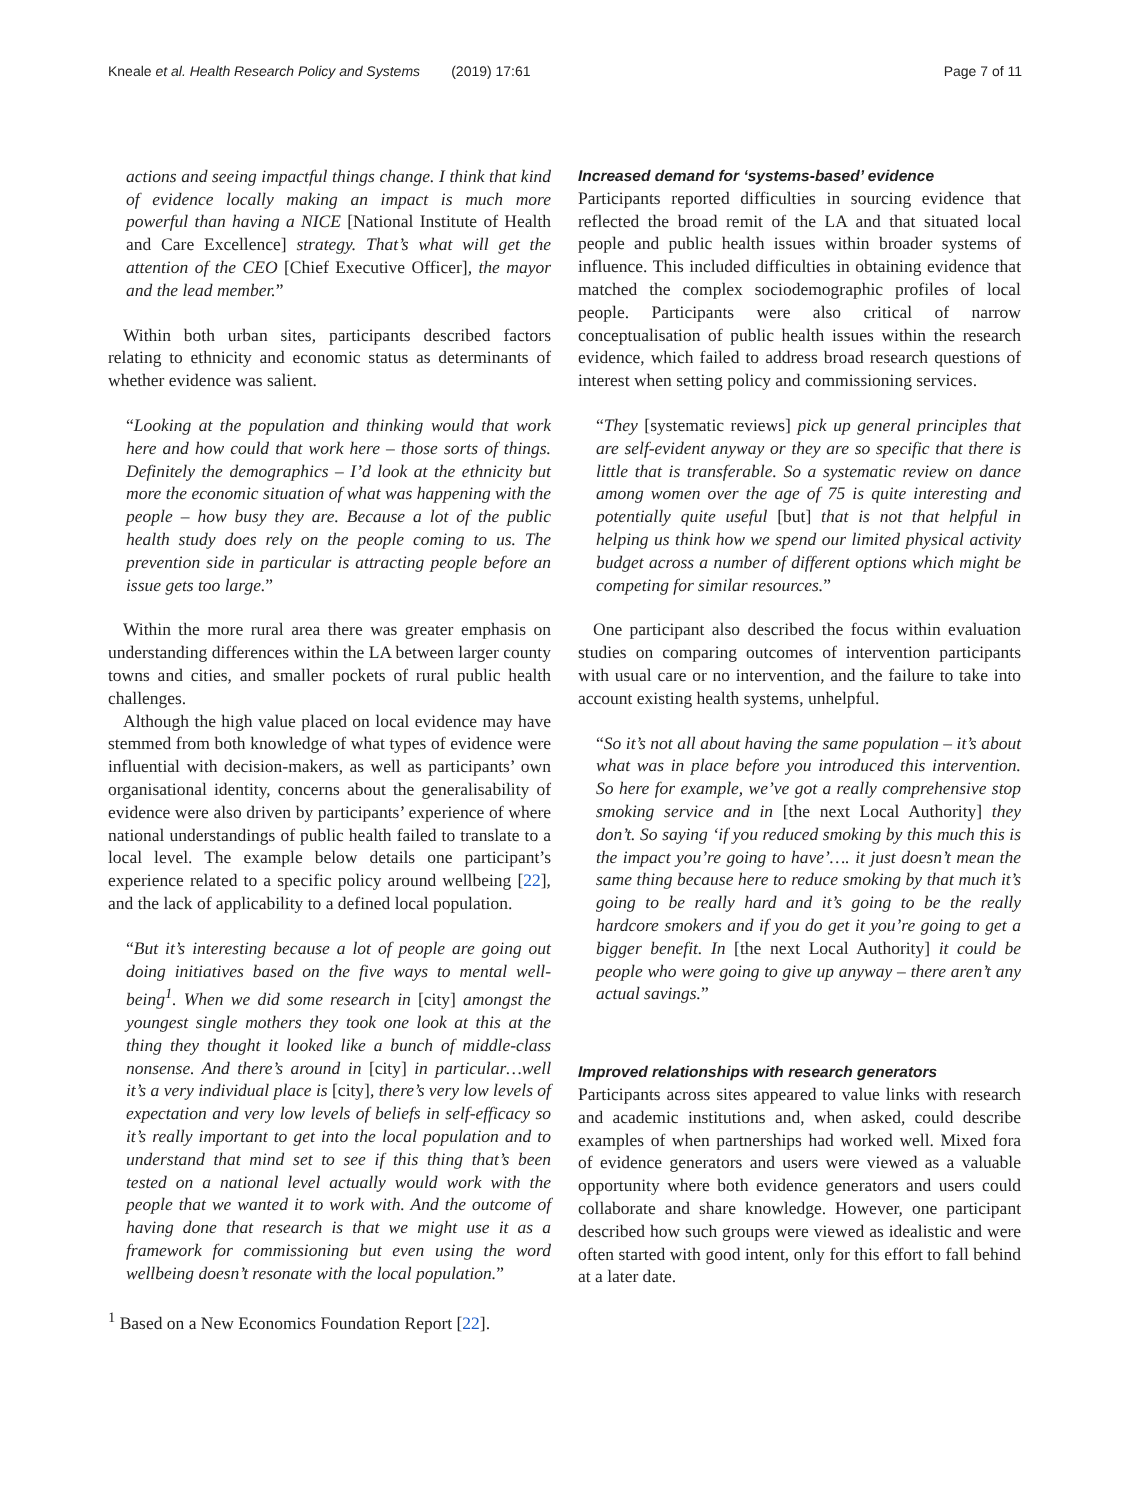Kneale et al. Health Research Policy and Systems (2019) 17:61
Page 7 of 11
actions and seeing impactful things change. I think that kind of evidence locally making an impact is much more powerful than having a NICE [National Institute of Health and Care Excellence] strategy. That’s what will get the attention of the CEO [Chief Executive Officer], the mayor and the lead member.”
Within both urban sites, participants described factors relating to ethnicity and economic status as determinants of whether evidence was salient.
“Looking at the population and thinking would that work here and how could that work here – those sorts of things. Definitely the demographics – I’d look at the ethnicity but more the economic situation of what was happening with the people – how busy they are. Because a lot of the public health study does rely on the people coming to us. The prevention side in particular is attracting people before an issue gets too large.”
Within the more rural area there was greater emphasis on understanding differences within the LA between larger county towns and cities, and smaller pockets of rural public health challenges.
Although the high value placed on local evidence may have stemmed from both knowledge of what types of evidence were influential with decision-makers, as well as participants’ own organisational identity, concerns about the generalisability of evidence were also driven by participants’ experience of where national understandings of public health failed to translate to a local level. The example below details one participant’s experience related to a specific policy around wellbeing [22], and the lack of applicability to a defined local population.
“But it’s interesting because a lot of people are going out doing initiatives based on the five ways to mental well-being<sup>1</sup>. When we did some research in [city] amongst the youngest single mothers they took one look at this at the thing they thought it looked like a bunch of middle-class nonsense. And there’s around in [city] in particular…well it’s a very individual place is [city], there’s very low levels of expectation and very low levels of beliefs in self-efficacy so it’s really important to get into the local population and to understand that mind set to see if this thing that’s been tested on a national level actually would work with the people that we wanted it to work with. And the outcome of having done that research is that we might use it as a framework for commissioning but even using the word wellbeing doesn’t resonate with the local population.”
<sup>1</sup> Based on a New Economics Foundation Report [22].
Increased demand for ‘systems-based’ evidence
Participants reported difficulties in sourcing evidence that reflected the broad remit of the LA and that situated local people and public health issues within broader systems of influence. This included difficulties in obtaining evidence that matched the complex sociodemographic profiles of local people. Participants were also critical of narrow conceptualisation of public health issues within the research evidence, which failed to address broad research questions of interest when setting policy and commissioning services.
“They [systematic reviews] pick up general principles that are self-evident anyway or they are so specific that there is little that is transferable. So a systematic review on dance among women over the age of 75 is quite interesting and potentially quite useful [but] that is not that helpful in helping us think how we spend our limited physical activity budget across a number of different options which might be competing for similar resources.”
One participant also described the focus within evaluation studies on comparing outcomes of intervention participants with usual care or no intervention, and the failure to take into account existing health systems, unhelpful.
“So it’s not all about having the same population – it’s about what was in place before you introduced this intervention. So here for example, we’ve got a really comprehensive stop smoking service and in [the next Local Authority] they don’t. So saying ‘if you reduced smoking by this much this is the impact you’re going to have’…. it just doesn’t mean the same thing because here to reduce smoking by that much it’s going to be really hard and it’s going to be the really hardcore smokers and if you do get it you’re going to get a bigger benefit. In [the next Local Authority] it could be people who were going to give up anyway – there aren’t any actual savings.”
Improved relationships with research generators
Participants across sites appeared to value links with research and academic institutions and, when asked, could describe examples of when partnerships had worked well. Mixed fora of evidence generators and users were viewed as a valuable opportunity where both evidence generators and users could collaborate and share knowledge. However, one participant described how such groups were viewed as idealistic and were often started with good intent, only for this effort to fall behind at a later date.